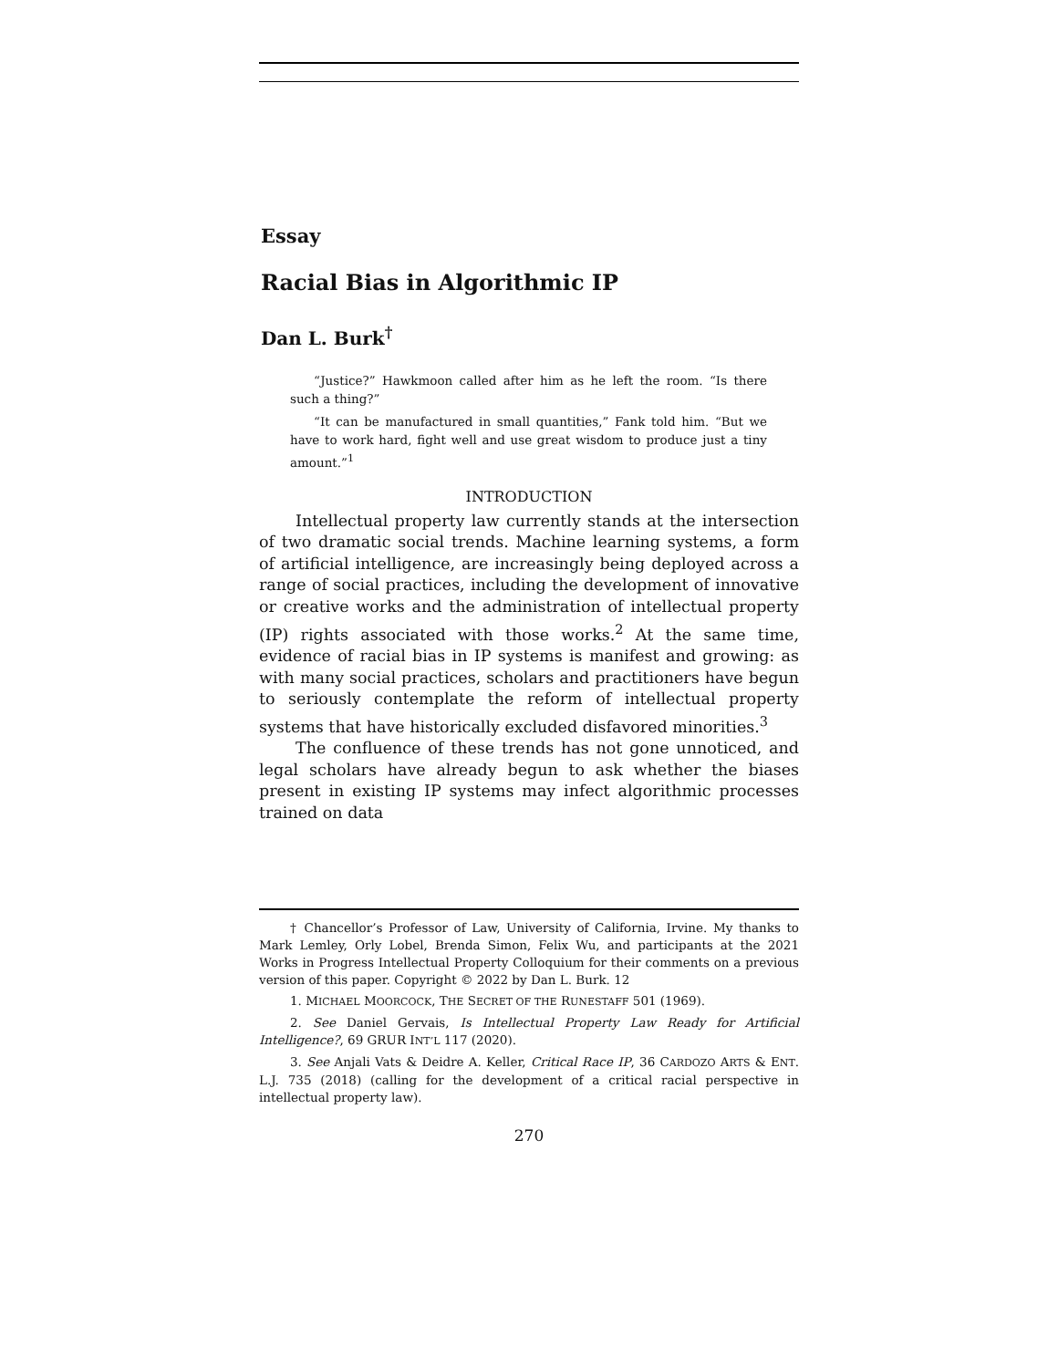Essay
Racial Bias in Algorithmic IP
Dan L. Burk<sup>†</sup>
“Justice?” Hawkmoon called after him as he left the room. “Is there such a thing?”
“It can be manufactured in small quantities,” Fank told him. “But we have to work hard, fight well and use great wisdom to produce just a tiny amount.”<sup>1</sup>
INTRODUCTION
Intellectual property law currently stands at the intersection of two dramatic social trends. Machine learning systems, a form of artificial intelligence, are increasingly being deployed across a range of social practices, including the development of innovative or creative works and the administration of intellectual property (IP) rights associated with those works.<sup>2</sup> At the same time, evidence of racial bias in IP systems is manifest and growing: as with many social practices, scholars and practitioners have begun to seriously contemplate the reform of intellectual property systems that have historically excluded disfavored minorities.<sup>3</sup>
The confluence of these trends has not gone unnoticed, and legal scholars have already begun to ask whether the biases present in existing IP systems may infect algorithmic processes trained on data
† Chancellor’s Professor of Law, University of California, Irvine. My thanks to Mark Lemley, Orly Lobel, Brenda Simon, Felix Wu, and participants at the 2021 Works in Progress Intellectual Property Colloquium for their comments on a previous version of this paper. Copyright © 2022 by Dan L. Burk. 12
1. MICHAEL MOORCOCK, THE SECRET OF THE RUNESTAFF 501 (1969).
2. See Daniel Gervais, Is Intellectual Property Law Ready for Artificial Intelligence?, 69 GRUR INT’L 117 (2020).
3. See Anjali Vats & Deidre A. Keller, Critical Race IP, 36 CARDOZO ARTS & ENT. L.J. 735 (2018) (calling for the development of a critical racial perspective in intellectual property law).
270